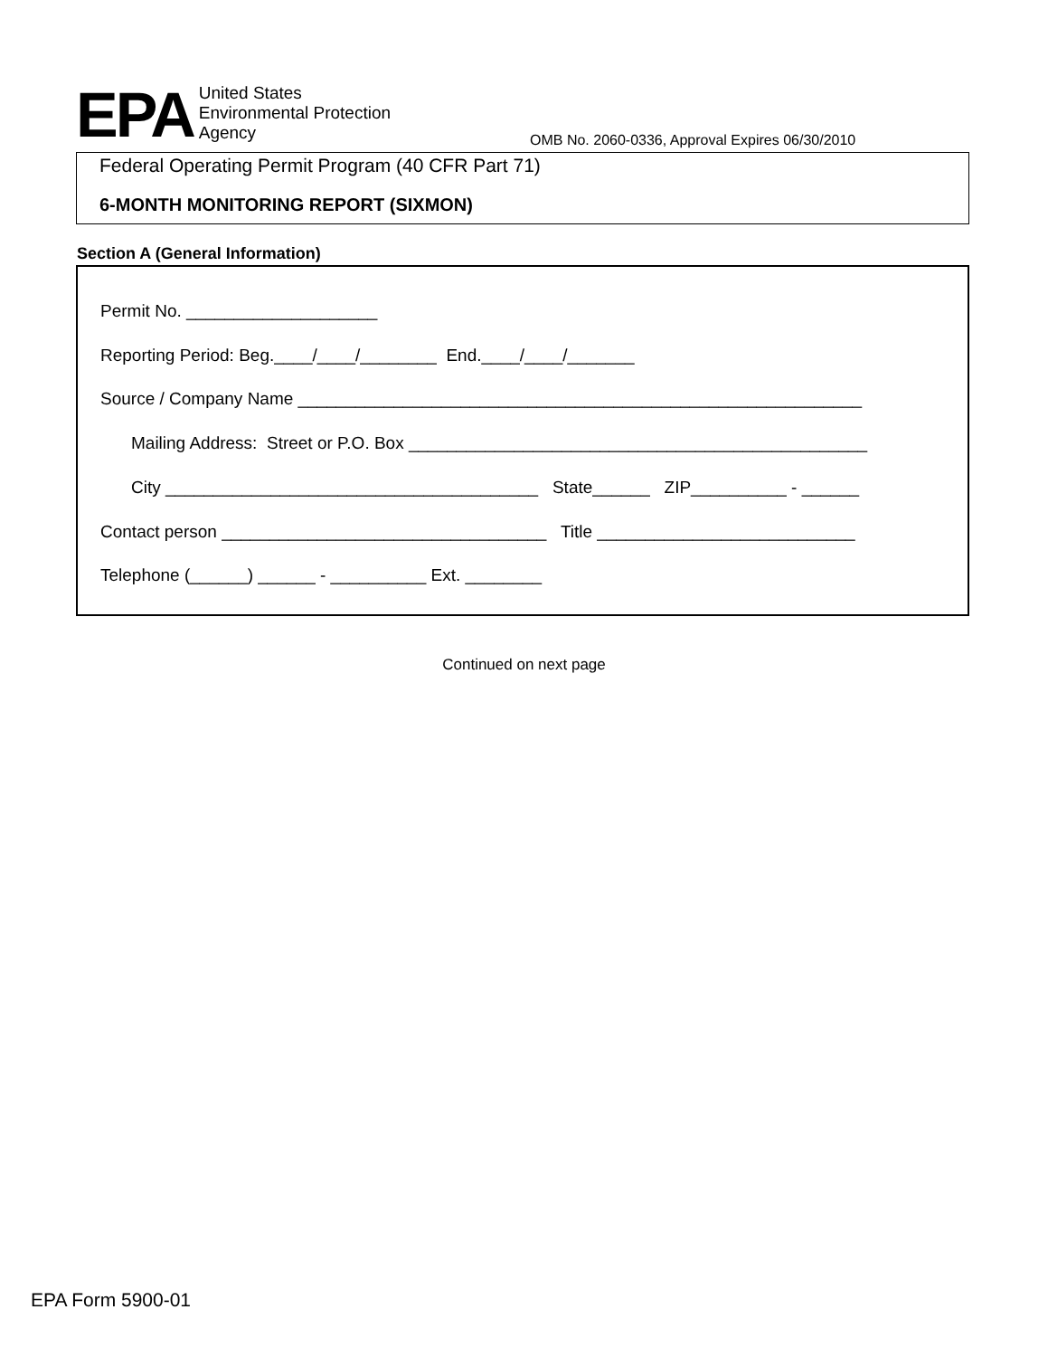EPA
United States
Environmental Protection
Agency
OMB No. 2060-0336, Approval Expires 06/30/2010
Federal Operating Permit Program (40 CFR Part 71)
6-MONTH MONITORING REPORT (SIXMON)
Section A (General Information)
Permit No. ____________________
Reporting Period: Beg.____/____/________ End.____/____/_______
Source / Company Name ___________________________________________________________
Mailing Address: Street or P.O. Box ________________________________________________
City _______________________________________ State______ ZIP__________ - ______
Contact person __________________________________ Title ___________________________
Telephone (______) ______ - __________ Ext. ________
Continued on next page
EPA Form 5900-01